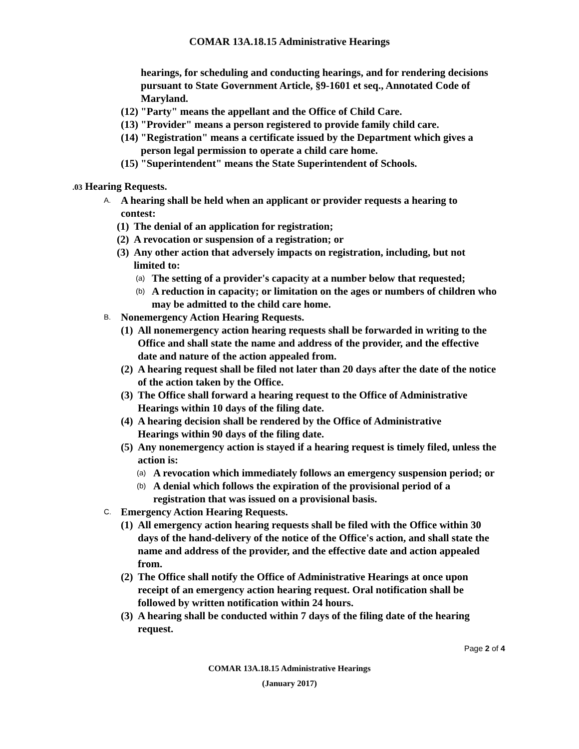COMAR 13A.18.15 Administrative Hearings
hearings, for scheduling and conducting hearings, and for rendering decisions pursuant to State Government Article, §9-1601 et seq., Annotated Code of Maryland.
(12) "Party" means the appellant and the Office of Child Care.
(13) "Provider" means a person registered to provide family child care.
(14) "Registration" means a certificate issued by the Department which gives a person legal permission to operate a child care home.
(15) "Superintendent" means the State Superintendent of Schools.
.03 Hearing Requests.
A. A hearing shall be held when an applicant or provider requests a hearing to contest:
(1) The denial of an application for registration;
(2) A revocation or suspension of a registration; or
(3) Any other action that adversely impacts on registration, including, but not limited to:
(a) The setting of a provider's capacity at a number below that requested;
(b) A reduction in capacity; or limitation on the ages or numbers of children who may be admitted to the child care home.
B. Nonemergency Action Hearing Requests.
(1) All nonemergency action hearing requests shall be forwarded in writing to the Office and shall state the name and address of the provider, and the effective date and nature of the action appealed from.
(2) A hearing request shall be filed not later than 20 days after the date of the notice of the action taken by the Office.
(3) The Office shall forward a hearing request to the Office of Administrative Hearings within 10 days of the filing date.
(4) A hearing decision shall be rendered by the Office of Administrative Hearings within 90 days of the filing date.
(5) Any nonemergency action is stayed if a hearing request is timely filed, unless the action is:
(a) A revocation which immediately follows an emergency suspension period; or
(b) A denial which follows the expiration of the provisional period of a registration that was issued on a provisional basis.
C. Emergency Action Hearing Requests.
(1) All emergency action hearing requests shall be filed with the Office within 30 days of the hand-delivery of the notice of the Office's action, and shall state the name and address of the provider, and the effective date and action appealed from.
(2) The Office shall notify the Office of Administrative Hearings at once upon receipt of an emergency action hearing request. Oral notification shall be followed by written notification within 24 hours.
(3) A hearing shall be conducted within 7 days of the filing date of the hearing request.
Page 2 of 4
COMAR 13A.18.15 Administrative Hearings
(January 2017)